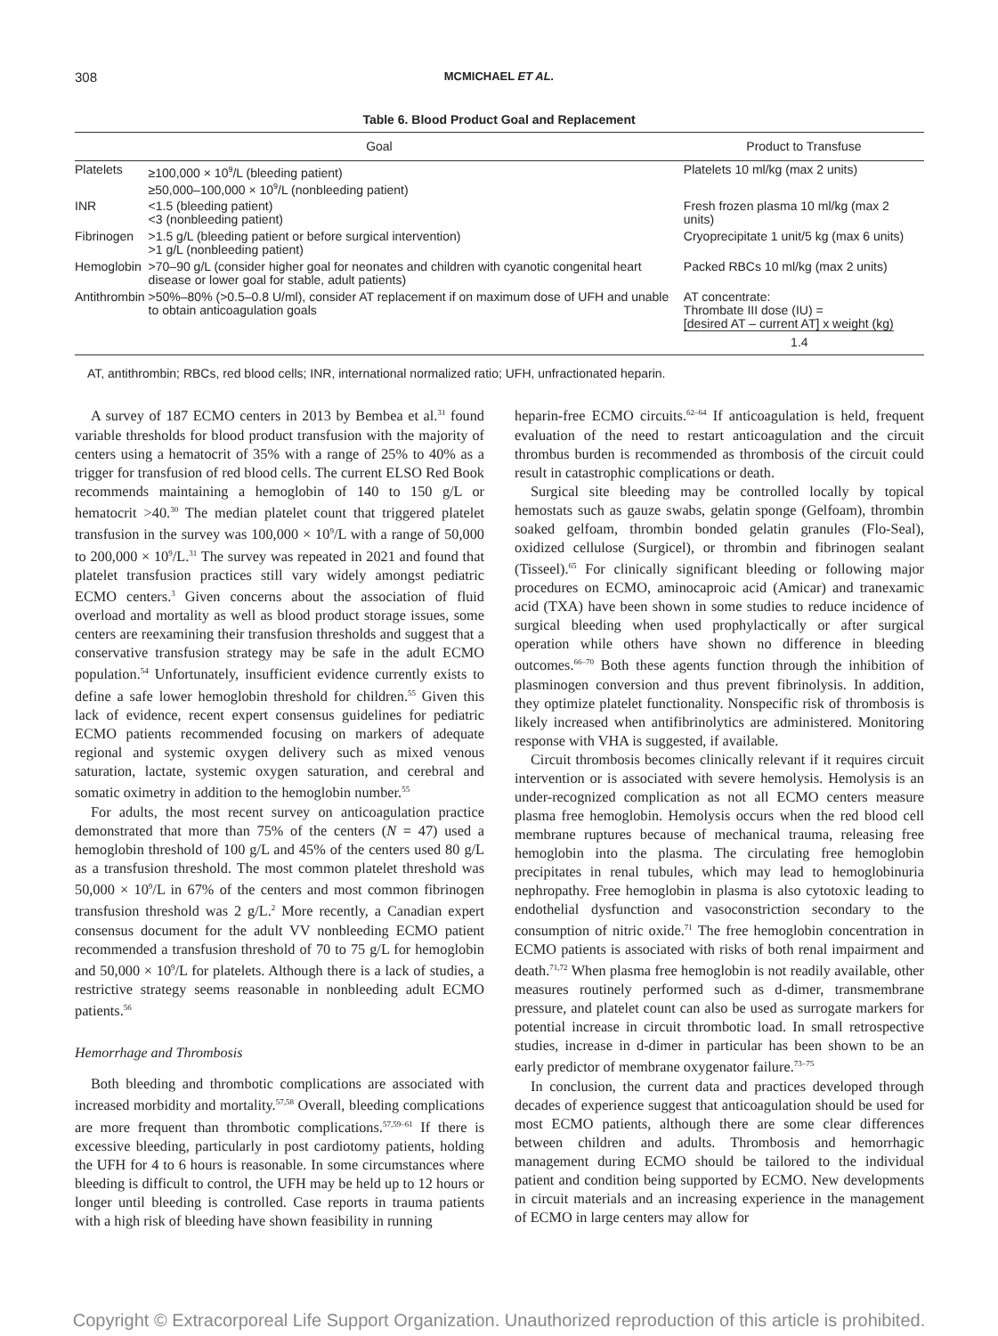308
MCMICHAEL ET AL.
Table 6. Blood Product Goal and Replacement
| Goal | | Product to Transfuse |
| --- | --- | --- |
| Platelets | ≥100,000 × 10<sup>9</sup>/L (bleeding patient) ≥50,000–100,000 × 10<sup>9</sup>/L (nonbleeding patient) | Platelets 10 ml/kg (max 2 units) |
| INR | <1.5 (bleeding patient) <3 (nonbleeding patient) | Fresh frozen plasma 10 ml/kg (max 2 units) |
| Fibrinogen | >1.5 g/L (bleeding patient or before surgical intervention) >1 g/L (nonbleeding patient) | Cryoprecipitate 1 unit/5 kg (max 6 units) |
| Hemoglobin | >70–90 g/L (consider higher goal for neonates and children with cyanotic congenital heart disease or lower goal for stable, adult patients) | Packed RBCs 10 ml/kg (max 2 units) |
| Antithrombin | >50%–80% (>0.5–0.8 U/ml), consider AT replacement if on maximum dose of UFH and unable to obtain anticoagulation goals | AT concentrate: Thrombate III dose (IU) = [desired AT – current AT] x weight (kg) 1.4 |
AT, antithrombin; RBCs, red blood cells; INR, international normalized ratio; UFH, unfractionated heparin.
A survey of 187 ECMO centers in 2013 by Bembea et al.<sup>31</sup> found variable thresholds for blood product transfusion with the majority of centers using a hematocrit of 35% with a range of 25% to 40% as a trigger for transfusion of red blood cells. The current ELSO Red Book recommends maintaining a hemoglobin of 140 to 150 g/L or hematocrit >40.<sup>30</sup> The median platelet count that triggered platelet transfusion in the survey was 100,000 × 10<sup>9</sup>/L with a range of 50,000 to 200,000 × 10<sup>9</sup>/L.<sup>31</sup> The survey was repeated in 2021 and found that platelet transfusion practices still vary widely amongst pediatric ECMO centers.<sup>3</sup> Given concerns about the association of fluid overload and mortality as well as blood product storage issues, some centers are reexamining their transfusion thresholds and suggest that a conservative transfusion strategy may be safe in the adult ECMO population.<sup>54</sup> Unfortunately, insufficient evidence currently exists to define a safe lower hemoglobin threshold for children.<sup>55</sup> Given this lack of evidence, recent expert consensus guidelines for pediatric ECMO patients recommended focusing on markers of adequate regional and systemic oxygen delivery such as mixed venous saturation, lactate, systemic oxygen saturation, and cerebral and somatic oximetry in addition to the hemoglobin number.<sup>55</sup>
For adults, the most recent survey on anticoagulation practice demonstrated that more than 75% of the centers (N = 47) used a hemoglobin threshold of 100 g/L and 45% of the centers used 80 g/L as a transfusion threshold. The most common platelet threshold was 50,000 × 10<sup>9</sup>/L in 67% of the centers and most common fibrinogen transfusion threshold was 2 g/L.<sup>2</sup> More recently, a Canadian expert consensus document for the adult VV nonbleeding ECMO patient recommended a transfusion threshold of 70 to 75 g/L for hemoglobin and 50,000 × 10<sup>9</sup>/L for platelets. Although there is a lack of studies, a restrictive strategy seems reasonable in nonbleeding adult ECMO patients.<sup>56</sup>
Hemorrhage and Thrombosis
Both bleeding and thrombotic complications are associated with increased morbidity and mortality.<sup>57,58</sup> Overall, bleeding complications are more frequent than thrombotic complications.<sup>57,59–61</sup> If there is excessive bleeding, particularly in post cardiotomy patients, holding the UFH for 4 to 6 hours is reasonable. In some circumstances where bleeding is difficult to control, the UFH may be held up to 12 hours or longer until bleeding is controlled. Case reports in trauma patients with a high risk of bleeding have shown feasibility in running
heparin-free ECMO circuits.<sup>62–64</sup> If anticoagulation is held, frequent evaluation of the need to restart anticoagulation and the circuit thrombus burden is recommended as thrombosis of the circuit could result in catastrophic complications or death.
Surgical site bleeding may be controlled locally by topical hemostats such as gauze swabs, gelatin sponge (Gelfoam), thrombin soaked gelfoam, thrombin bonded gelatin granules (Flo-Seal), oxidized cellulose (Surgicel), or thrombin and fibrinogen sealant (Tisseel).<sup>65</sup> For clinically significant bleeding or following major procedures on ECMO, aminocaproic acid (Amicar) and tranexamic acid (TXA) have been shown in some studies to reduce incidence of surgical bleeding when used prophylactically or after surgical operation while others have shown no difference in bleeding outcomes.<sup>66–70</sup> Both these agents function through the inhibition of plasminogen conversion and thus prevent fibrinolysis. In addition, they optimize platelet functionality. Nonspecific risk of thrombosis is likely increased when antifibrinolytics are administered. Monitoring response with VHA is suggested, if available.
Circuit thrombosis becomes clinically relevant if it requires circuit intervention or is associated with severe hemolysis. Hemolysis is an under-recognized complication as not all ECMO centers measure plasma free hemoglobin. Hemolysis occurs when the red blood cell membrane ruptures because of mechanical trauma, releasing free hemoglobin into the plasma. The circulating free hemoglobin precipitates in renal tubules, which may lead to hemoglobinuria nephropathy. Free hemoglobin in plasma is also cytotoxic leading to endothelial dysfunction and vasoconstriction secondary to the consumption of nitric oxide.<sup>71</sup> The free hemoglobin concentration in ECMO patients is associated with risks of both renal impairment and death.<sup>71,72</sup> When plasma free hemoglobin is not readily available, other measures routinely performed such as d-dimer, transmembrane pressure, and platelet count can also be used as surrogate markers for potential increase in circuit thrombotic load. In small retrospective studies, increase in d-dimer in particular has been shown to be an early predictor of membrane oxygenator failure.<sup>73–75</sup>
In conclusion, the current data and practices developed through decades of experience suggest that anticoagulation should be used for most ECMO patients, although there are some clear differences between children and adults. Thrombosis and hemorrhagic management during ECMO should be tailored to the individual patient and condition being supported by ECMO. New developments in circuit materials and an increasing experience in the management of ECMO in large centers may allow for
Copyright © Extracorporeal Life Support Organization. Unauthorized reproduction of this article is prohibited.